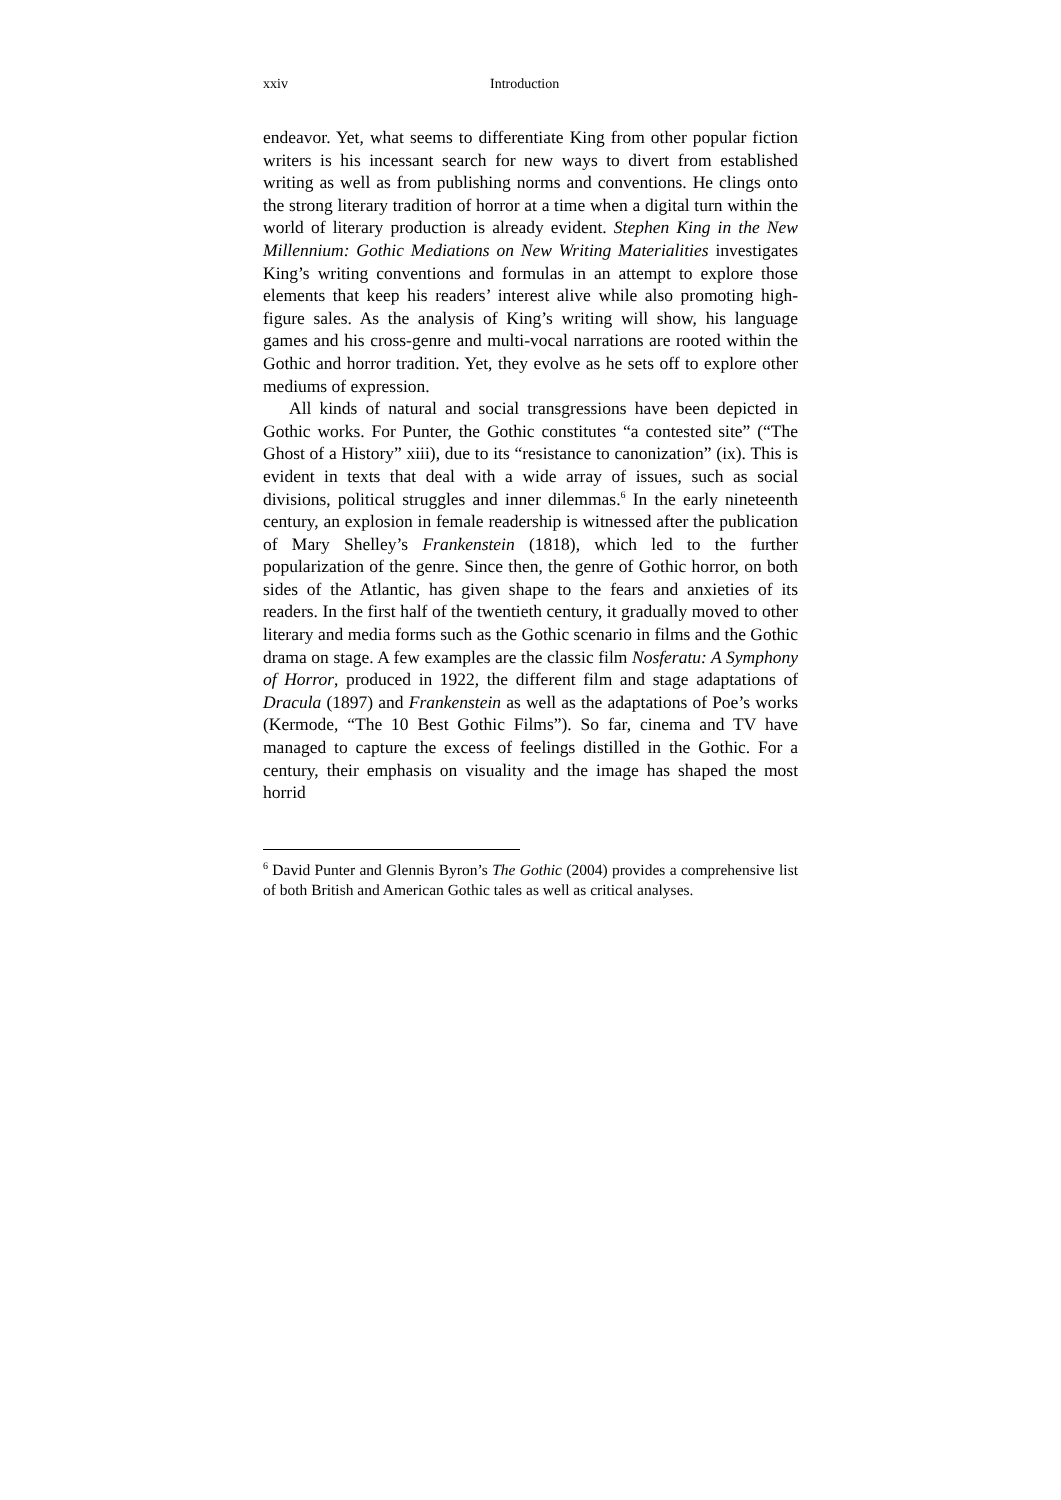xxiv Introduction
endeavor. Yet, what seems to differentiate King from other popular fiction writers is his incessant search for new ways to divert from established writing as well as from publishing norms and conventions. He clings onto the strong literary tradition of horror at a time when a digital turn within the world of literary production is already evident. Stephen King in the New Millennium: Gothic Mediations on New Writing Materialities investigates King’s writing conventions and formulas in an attempt to explore those elements that keep his readers’ interest alive while also promoting high-figure sales. As the analysis of King’s writing will show, his language games and his cross-genre and multi-vocal narrations are rooted within the Gothic and horror tradition. Yet, they evolve as he sets off to explore other mediums of expression.
All kinds of natural and social transgressions have been depicted in Gothic works. For Punter, the Gothic constitutes “a contested site” (“The Ghost of a History” xiii), due to its “resistance to canonization” (ix). This is evident in texts that deal with a wide array of issues, such as social divisions, political struggles and inner dilemmas.<sup>6</sup> In the early nineteenth century, an explosion in female readership is witnessed after the publication of Mary Shelley’s Frankenstein (1818), which led to the further popularization of the genre. Since then, the genre of Gothic horror, on both sides of the Atlantic, has given shape to the fears and anxieties of its readers. In the first half of the twentieth century, it gradually moved to other literary and media forms such as the Gothic scenario in films and the Gothic drama on stage. A few examples are the classic film Nosferatu: A Symphony of Horror, produced in 1922, the different film and stage adaptations of Dracula (1897) and Frankenstein as well as the adaptations of Poe’s works (Kermode, “The 10 Best Gothic Films”). So far, cinema and TV have managed to capture the excess of feelings distilled in the Gothic. For a century, their emphasis on visuality and the image has shaped the most horrid
<sup>6</sup> David Punter and Glennis Byron’s The Gothic (2004) provides a comprehensive list of both British and American Gothic tales as well as critical analyses.